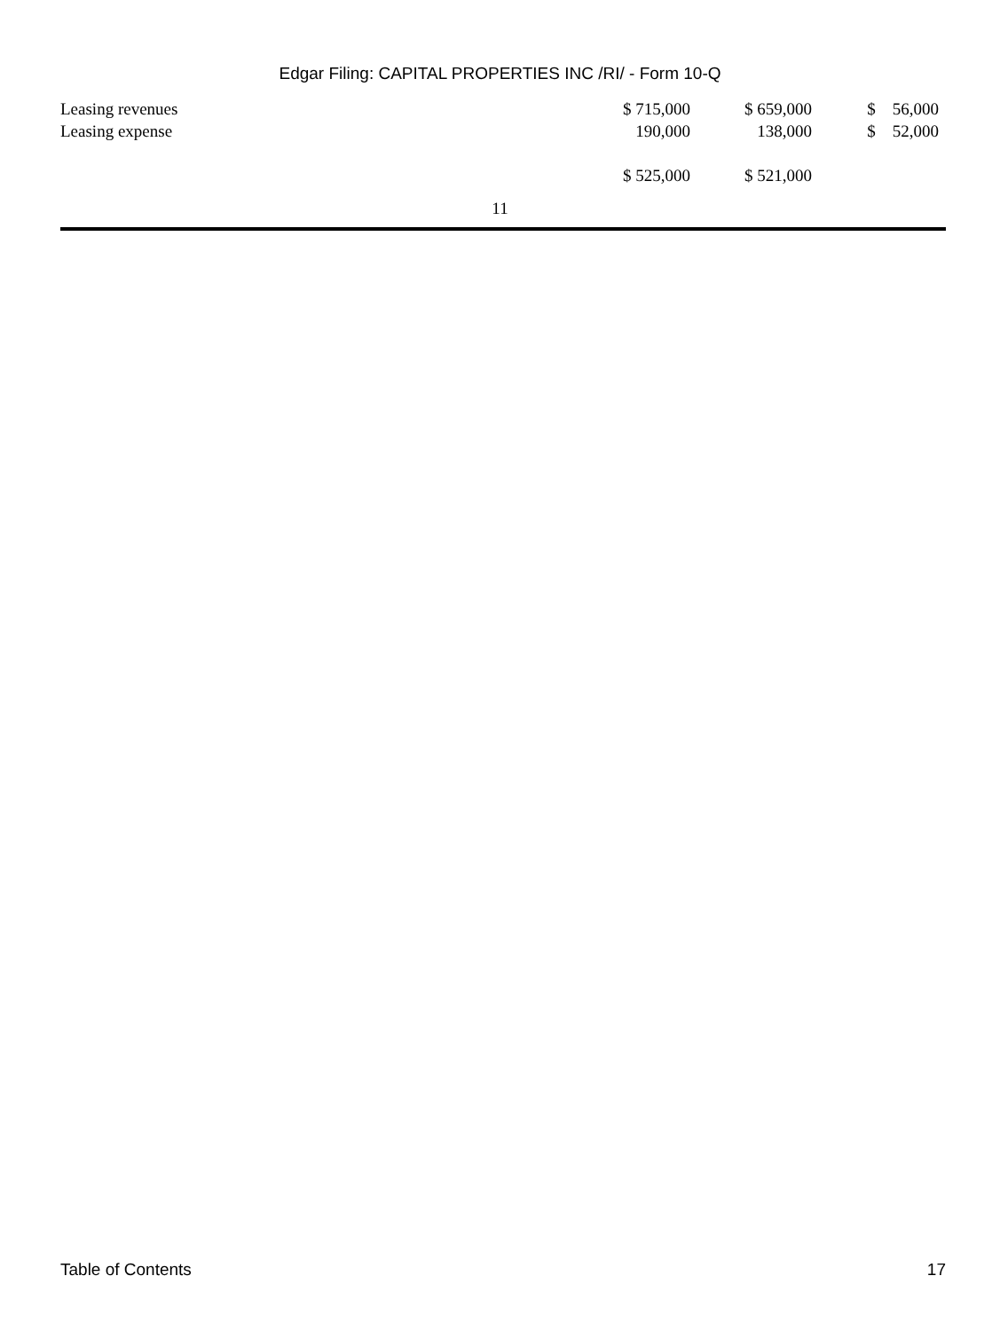Edgar Filing: CAPITAL PROPERTIES INC /RI/ - Form 10-Q
| Leasing revenues | $ 715,000 | $ 659,000 | $ 56,000 |
| Leasing expense | 190,000 | 138,000 | $ 52,000 |
| | $ 525,000 | $ 521,000 | |
11
Table of Contents 17